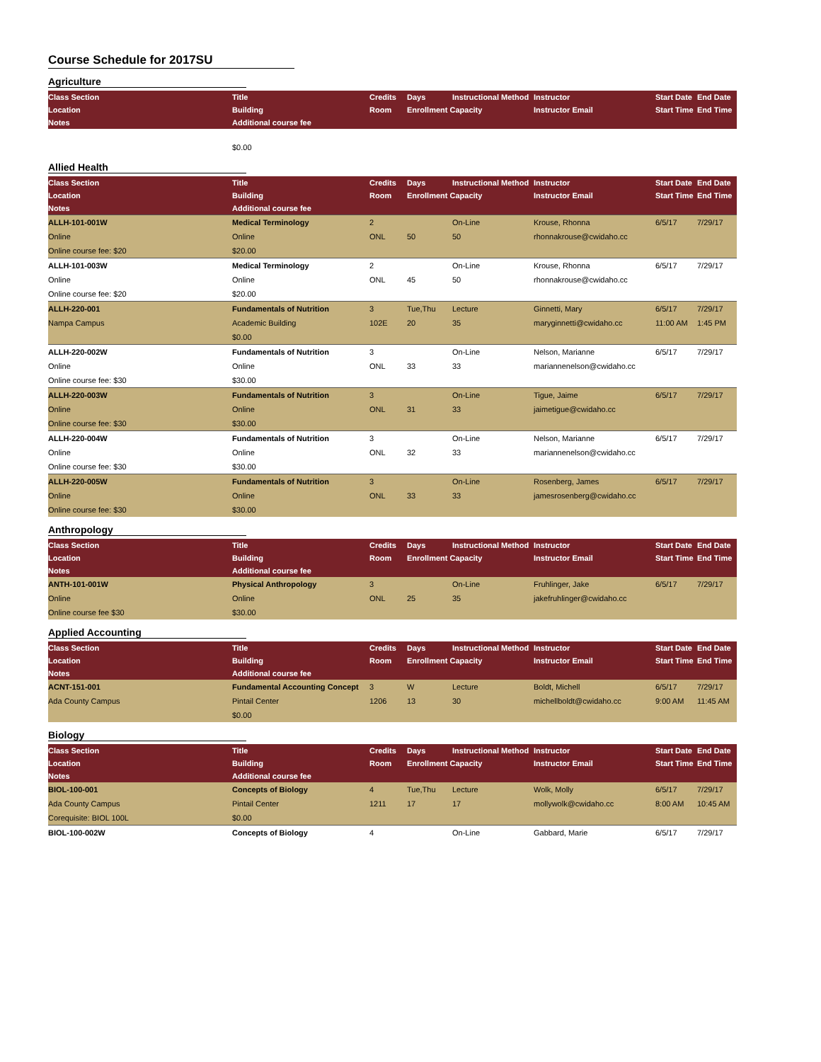Course Schedule for 2017SU
Agriculture
| Class Section | Title | Credits | Days | Instructional Method | Instructor | Start Date | End Date |
| --- | --- | --- | --- | --- | --- | --- | --- |
| Location | Building | Room | Enrollment Capacity | | Instructor Email | Start Time | End Time |
| Notes | Additional course fee | | | | | | |
| | $0.00 | | | | | | |
Allied Health
| Class Section | Title | Credits | Days | Instructional Method | Instructor | Start Date | End Date |
| --- | --- | --- | --- | --- | --- | --- | --- |
| Location | Building | Room | Enrollment Capacity | | Instructor Email | Start Time | End Time |
| Notes | Additional course fee | | | | | | |
| ALLH-101-001W | Medical Terminology | 2 | | On-Line | Krouse, Rhonna | 6/5/17 | 7/29/17 |
| Online | Online | ONL | 50 | 50 | rhonnakrouse@cwidaho.cc | | |
| Online course fee: $20 | $20.00 | | | | | | |
| ALLH-101-003W | Medical Terminology | 2 | | On-Line | Krouse, Rhonna | 6/5/17 | 7/29/17 |
| Online | Online | ONL | 45 | 50 | rhonnakrouse@cwidaho.cc | | |
| Online course fee: $20 | $20.00 | | | | | | |
| ALLH-220-001 | Fundamentals of Nutrition | 3 | Tue,Thu | Lecture | Ginnetti, Mary | 6/5/17 | 7/29/17 |
| Nampa Campus | Academic Building | 102E | 20 | 35 | maryginnetti@cwidaho.cc | 11:00 AM | 1:45 PM |
| | $0.00 | | | | | | |
| ALLH-220-002W | Fundamentals of Nutrition | 3 | | On-Line | Nelson, Marianne | 6/5/17 | 7/29/17 |
| Online | Online | ONL | 33 | 33 | mariannenelson@cwidaho.cc | | |
| Online course fee: $30 | $30.00 | | | | | | |
| ALLH-220-003W | Fundamentals of Nutrition | 3 | | On-Line | Tigue, Jaime | 6/5/17 | 7/29/17 |
| Online | Online | ONL | 31 | 33 | jaimetigue@cwidaho.cc | | |
| Online course fee: $30 | $30.00 | | | | | | |
| ALLH-220-004W | Fundamentals of Nutrition | 3 | | On-Line | Nelson, Marianne | 6/5/17 | 7/29/17 |
| Online | Online | ONL | 32 | 33 | mariannenelson@cwidaho.cc | | |
| Online course fee: $30 | $30.00 | | | | | | |
| ALLH-220-005W | Fundamentals of Nutrition | 3 | | On-Line | Rosenberg, James | 6/5/17 | 7/29/17 |
| Online | Online | ONL | 33 | 33 | jamesrosenberg@cwidaho.cc | | |
| Online course fee: $30 | $30.00 | | | | | | |
Anthropology
| Class Section | Title | Credits | Days | Instructional Method | Instructor | Start Date | End Date |
| --- | --- | --- | --- | --- | --- | --- | --- |
| Location | Building | Room | Enrollment Capacity | | Instructor Email | Start Time | End Time |
| Notes | Additional course fee | | | | | | |
| ANTH-101-001W | Physical Anthropology | 3 | | On-Line | Fruhlinger, Jake | 6/5/17 | 7/29/17 |
| Online | Online | ONL | 25 | 35 | jakefruhlinger@cwidaho.cc | | |
| Online course fee $30 | $30.00 | | | | | | |
Applied Accounting
| Class Section | Title | Credits | Days | Instructional Method | Instructor | Start Date | End Date |
| --- | --- | --- | --- | --- | --- | --- | --- |
| Location | Building | Room | Enrollment Capacity | | Instructor Email | Start Time | End Time |
| Notes | Additional course fee | | | | | | |
| ACNT-151-001 | Fundamental Accounting Concept | 3 | W | Lecture | Boldt, Michell | 6/5/17 | 7/29/17 |
| Ada County Campus | Pintail Center | 1206 | 13 | 30 | michellboldt@cwidaho.cc | 9:00 AM | 11:45 AM |
| | $0.00 | | | | | | |
Biology
| Class Section | Title | Credits | Days | Instructional Method | Instructor | Start Date | End Date |
| --- | --- | --- | --- | --- | --- | --- | --- |
| Location | Building | Room | Enrollment Capacity | | Instructor Email | Start Time | End Time |
| Notes | Additional course fee | | | | | | |
| BIOL-100-001 | Concepts of Biology | 4 | Tue,Thu | Lecture | Wolk, Molly | 6/5/17 | 7/29/17 |
| Ada County Campus | Pintail Center | 1211 | 17 | 17 | mollywolk@cwidaho.cc | 8:00 AM | 10:45 AM |
| Corequisite: BIOL 100L | $0.00 | | | | | | |
| BIOL-100-002W | Concepts of Biology | 4 | | On-Line | Gabbard, Marie | 6/5/17 | 7/29/17 |